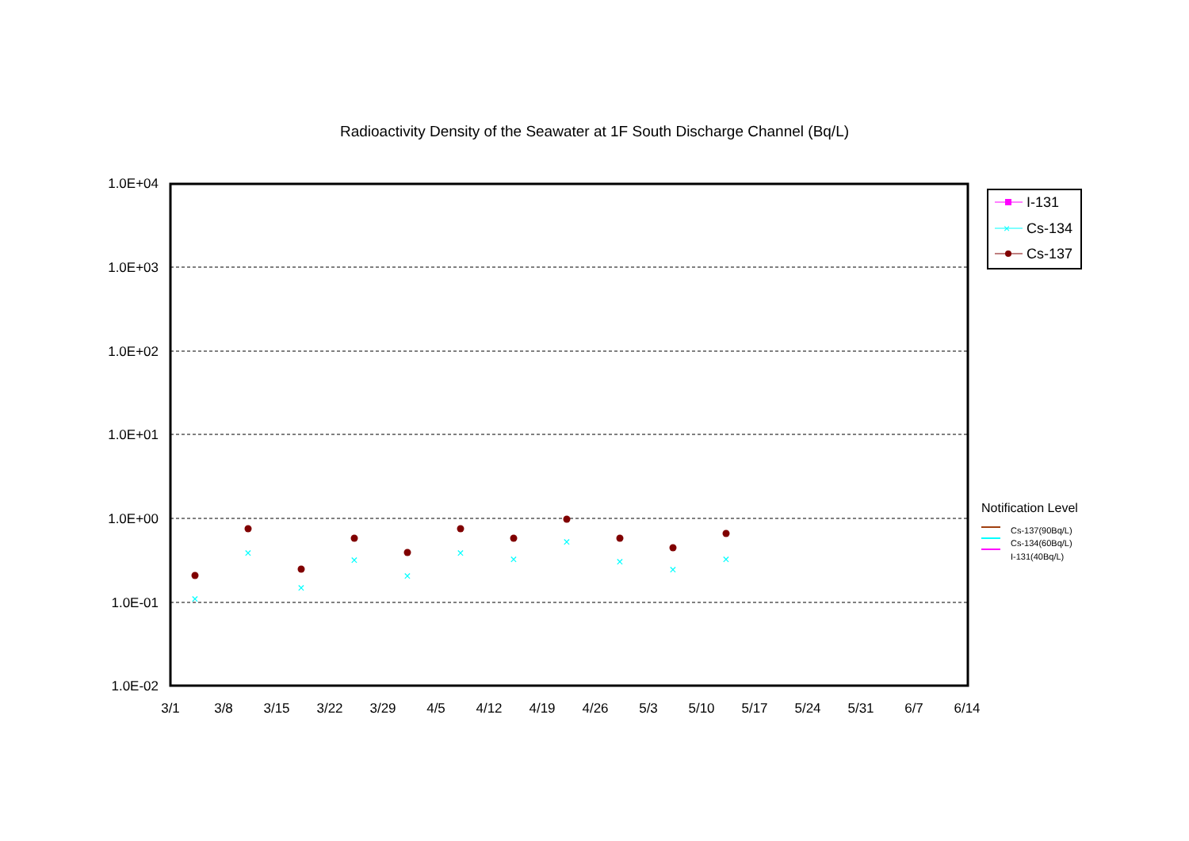Radioactivity Density of the Seawater at 1F South Discharge Channel (Bq/L)
1.0E+04
1.0E+03
1.0E+02
1.0E+01
1.0E+00
1.0E-01
1.0E-02
3/1
3/8
3/15
3/22
3/29
4/5
4/12
4/19
4/26
5/3
5/10
5/17
5/24
5/31
6/7
6/14
×
×
×
×
×
×
×
×
×
×
×
×
I-131
Cs-134
Cs-137
Notification Level
Cs-137(90Bq/L)
Cs-134(60Bq/L)
I-131(40Bq/L)